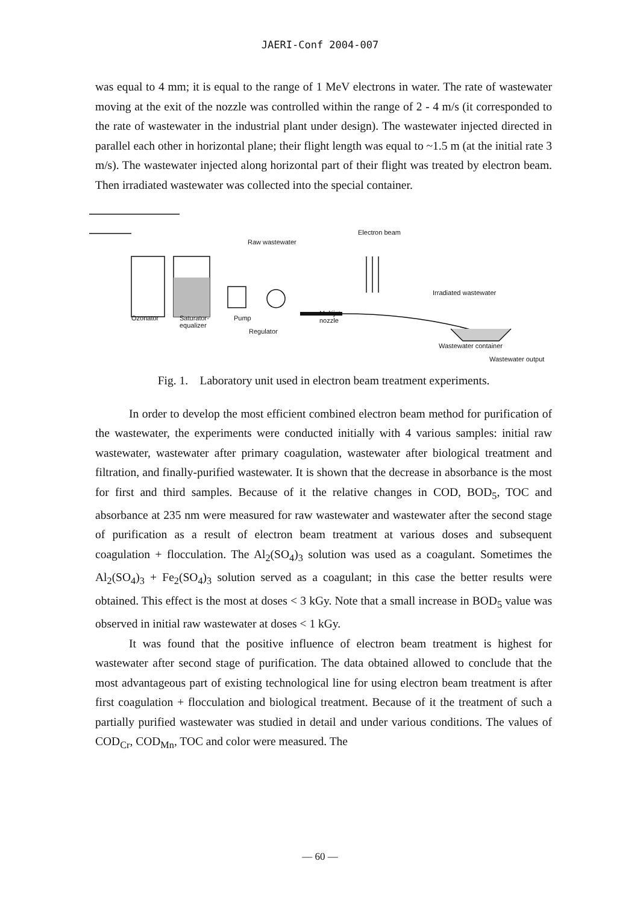JAERI-Conf 2004-007
was equal to 4 mm; it is equal to the range of 1 MeV electrons in water. The rate of wastewater moving at the exit of the nozzle was controlled within the range of 2 - 4 m/s (it corresponded to the rate of wastewater in the industrial plant under design). The wastewater injected directed in parallel each other in horizontal plane; their flight length was equal to ~1.5 m (at the initial rate 3 m/s). The wastewater injected along horizontal part of their flight was treated by electron beam. Then irradiated wastewater was collected into the special container.
Raw wastewater
Electron beam
Irradiated wastewater
Ozonator Saturator-
equalizer
Pump
Multijet
nozzle
Regulator
Wastewater container
Wastewater output
Fig. 1. Laboratory unit used in electron beam treatment experiments.
In order to develop the most efficient combined electron beam method for purification of the wastewater, the experiments were conducted initially with 4 various samples: initial raw wastewater, wastewater after primary coagulation, wastewater after biological treatment and filtration, and finally-purified wastewater. It is shown that the decrease in absorbance is the most for first and third samples. Because of it the relative changes in COD, BOD<sub>5</sub>, TOC and absorbance at 235 nm were measured for raw wastewater and wastewater after the second stage of purification as a result of electron beam treatment at various doses and subsequent coagulation + flocculation. The Al<sub>2</sub>(SO<sub>4</sub>)<sub>3</sub> solution was used as a coagulant. Sometimes the Al<sub>2</sub>(SO<sub>4</sub>)<sub>3</sub> + Fe<sub>2</sub>(SO<sub>4</sub>)<sub>3</sub> solution served as a coagulant; in this case the better results were obtained. This effect is the most at doses < 3 kGy. Note that a small increase in BOD<sub>5</sub> value was observed in initial raw wastewater at doses < 1 kGy.
It was found that the positive influence of electron beam treatment is highest for wastewater after second stage of purification. The data obtained allowed to conclude that the most advantageous part of existing technological line for using electron beam treatment is after first coagulation + flocculation and biological treatment. Because of it the treatment of such a partially purified wastewater was studied in detail and under various conditions. The values of COD<sub>Cr</sub>, COD<sub>Mn</sub>, TOC and color were measured. The
— 60 —